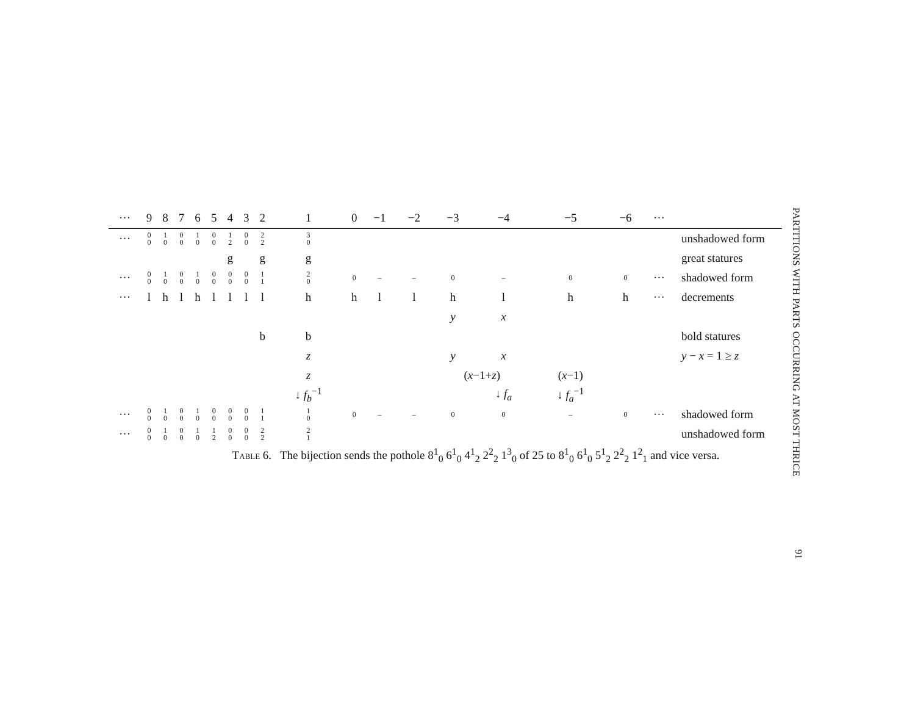| ··· | 9 | 8 | 7 | 6 | 5 | 4 | 3 | 2 | 1 | 0 | −1 | −2 | −3 | −4 | −5 | −6 | ··· | |
| --- | --- | --- | --- | --- | --- | --- | --- | --- | --- | --- | --- | --- | --- | --- | --- | --- | --- | --- |
| ··· | 0 0 | 1 0 | 0 0 | 1 0 | 0 0 | 1 2 | 0 0 | 2 2 | 3 0 | | | | | | | | | unshadowed form |
| | | | | | | g | | g | g | | | | | | | | | great statures |
| ··· | 0 0 | 1 0 | 0 0 | 1 0 | 0 0 | 0 0 | 0 0 | 1 1 | 2 0 | 0 | – | – | 0 | – | 0 | 0 | ··· | shadowed form |
| ··· | l | h | l | h | l | l | l | l | h | h | l | l | h | l | h | h | ··· | decrements |
| | | | | | | | | | | | | | y | x | | | | |
| | | | | | | | | b | b | | | | | | | | | bold statures |
| | | | | | | | | | z | | | | y | x | | | | y − x = 1 ≥ z |
| | | | | | | | | | z | | | | ( x −1+ z ) | | ( x −1) | | | |
| | | | | | | | | | ↓ f<sub>b</sub><sup>−1</sup> | | | | | ↓ f<sub>a</sub> | ↓ f<sub>a</sub><sup>−1</sup> | | | |
| ··· | 0 0 | 1 0 | 0 0 | 1 0 | 0 0 | 0 0 | 0 0 | 1 1 | 1 0 | 0 | – | – | 0 | 0 | – | 0 | ··· | shadowed form |
| ··· | 0 0 | 1 0 | 0 0 | 1 0 | 1 2 | 0 0 | 0 0 | 2 2 | 2 1 | | | | | | | | | unshadowed form |
Table 6. The bijection sends the pothole 8<sup>1</sup><sub>0</sub> 6<sup>1</sup><sub>0</sub> 4<sup>1</sup><sub>2</sub> 2<sup>2</sup><sub>2</sub> 1<sup>3</sup><sub>0</sub> of 25 to 8<sup>1</sup><sub>0</sub> 6<sup>1</sup><sub>0</sub> 5<sup>1</sup><sub>2</sub> 2<sup>2</sup><sub>2</sub> 1<sup>2</sup><sub>1</sub> and vice versa.
PARTITIONS WITH PARTS OCCURRING AT MOST THRICE
91